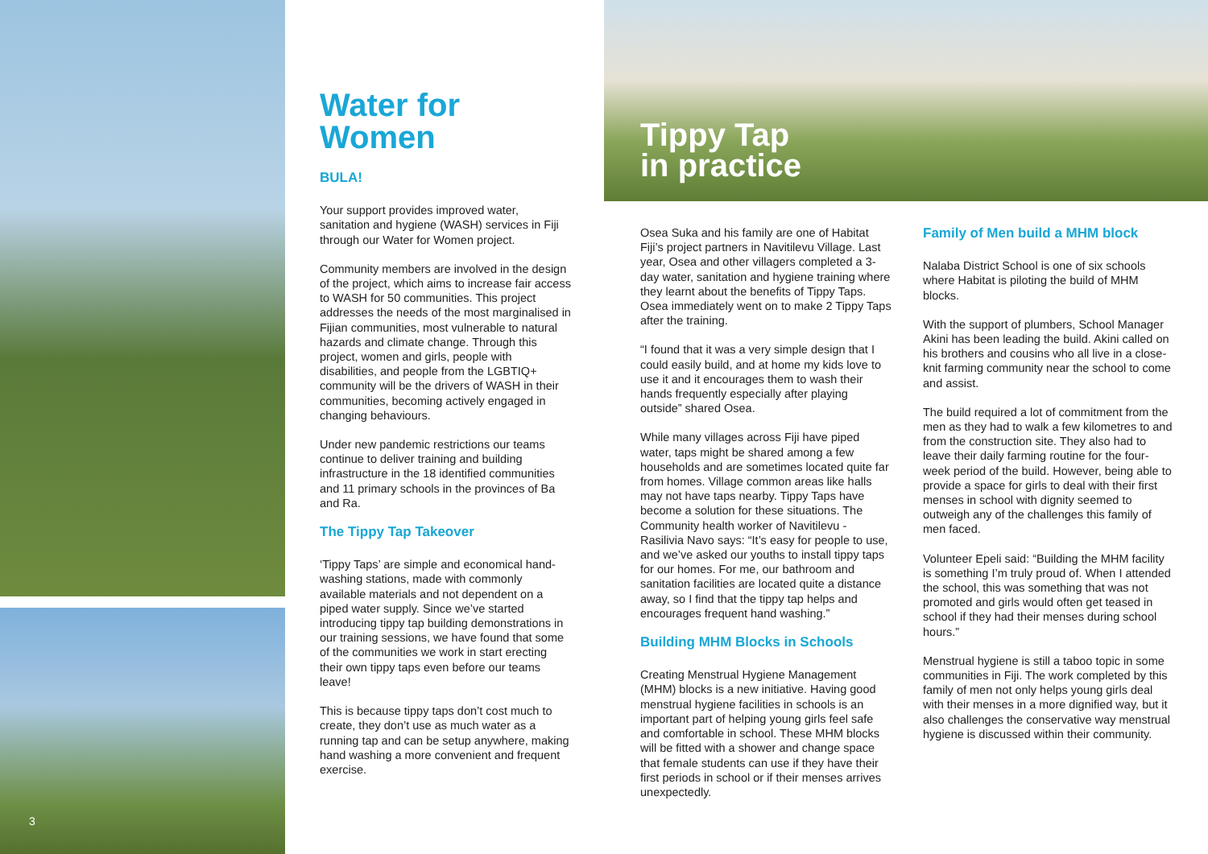3
Water for Women
BULA!
Your support provides improved water, sanitation and hygiene (WASH) services in Fiji through our Water for Women project.
Community members are involved in the design of the project, which aims to increase fair access to WASH for 50 communities. This project addresses the needs of the most marginalised in Fijian communities, most vulnerable to natural hazards and climate change. Through this project, women and girls, people with disabilities, and people from the LGBTIQ+ community will be the drivers of WASH in their communities, becoming actively engaged in changing behaviours.
Under new pandemic restrictions our teams continue to deliver training and building infrastructure in the 18 identified communities and 11 primary schools in the provinces of Ba and Ra.
The Tippy Tap Takeover
‘Tippy Taps’ are simple and economical hand-washing stations, made with commonly available materials and not dependent on a piped water supply. Since we’ve started introducing tippy tap building demonstrations in our training sessions, we have found that some of the communities we work in start erecting their own tippy taps even before our teams leave!
This is because tippy taps don’t cost much to create, they don’t use as much water as a running tap and can be setup anywhere, making hand washing a more convenient and frequent exercise.
Tippy Tap
in practice
Osea Suka and his family are one of Habitat Fiji’s project partners in Navitilevu Village. Last year, Osea and other villagers completed a 3-day water, sanitation and hygiene training where they learnt about the benefits of Tippy Taps. Osea immediately went on to make 2 Tippy Taps after the training.
“I found that it was a very simple design that I could easily build, and at home my kids love to use it and it encourages them to wash their hands frequently especially after playing outside” shared Osea.
While many villages across Fiji have piped water, taps might be shared among a few households and are sometimes located quite far from homes. Village common areas like halls may not have taps nearby. Tippy Taps have become a solution for these situations. The Community health worker of Navitilevu - Rasilivia Navo says: “It’s easy for people to use, and we’ve asked our youths to install tippy taps for our homes. For me, our bathroom and sanitation facilities are located quite a distance away, so I find that the tippy tap helps and encourages frequent hand washing.”
Building MHM Blocks in Schools
Creating Menstrual Hygiene Management (MHM) blocks is a new initiative. Having good menstrual hygiene facilities in schools is an important part of helping young girls feel safe and comfortable in school. These MHM blocks will be fitted with a shower and change space that female students can use if they have their first periods in school or if their menses arrives unexpectedly.
Family of Men build a MHM block
Nalaba District School is one of six schools where Habitat is piloting the build of MHM blocks.
With the support of plumbers, School Manager Akini has been leading the build. Akini called on his brothers and cousins who all live in a close-knit farming community near the school to come and assist.
The build required a lot of commitment from the men as they had to walk a few kilometres to and from the construction site. They also had to leave their daily farming routine for the four-week period of the build. However, being able to provide a space for girls to deal with their first menses in school with dignity seemed to outweigh any of the challenges this family of men faced.
Volunteer Epeli said: “Building the MHM facility is something I’m truly proud of. When I attended the school, this was something that was not promoted and girls would often get teased in school if they had their menses during school hours.”
Menstrual hygiene is still a taboo topic in some communities in Fiji. The work completed by this family of men not only helps young girls deal with their menses in a more dignified way, but it also challenges the conservative way menstrual hygiene is discussed within their community.